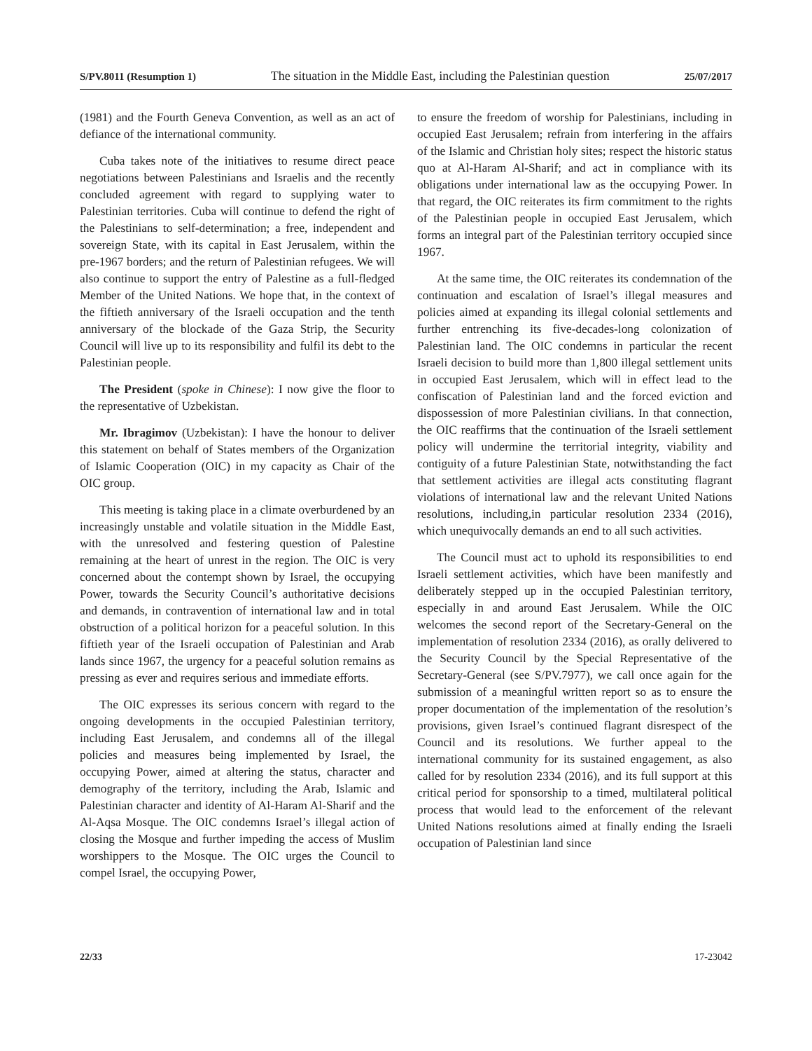S/PV.8011 (Resumption 1) The situation in the Middle East, including the Palestinian question 25/07/2017
(1981) and the Fourth Geneva Convention, as well as an act of defiance of the international community.
Cuba takes note of the initiatives to resume direct peace negotiations between Palestinians and Israelis and the recently concluded agreement with regard to supplying water to Palestinian territories. Cuba will continue to defend the right of the Palestinians to self-determination; a free, independent and sovereign State, with its capital in East Jerusalem, within the pre-1967 borders; and the return of Palestinian refugees. We will also continue to support the entry of Palestine as a full-fledged Member of the United Nations. We hope that, in the context of the fiftieth anniversary of the Israeli occupation and the tenth anniversary of the blockade of the Gaza Strip, the Security Council will live up to its responsibility and fulfil its debt to the Palestinian people.
The President (spoke in Chinese): I now give the floor to the representative of Uzbekistan.
Mr. Ibragimov (Uzbekistan): I have the honour to deliver this statement on behalf of States members of the Organization of Islamic Cooperation (OIC) in my capacity as Chair of the OIC group.
This meeting is taking place in a climate overburdened by an increasingly unstable and volatile situation in the Middle East, with the unresolved and festering question of Palestine remaining at the heart of unrest in the region. The OIC is very concerned about the contempt shown by Israel, the occupying Power, towards the Security Council’s authoritative decisions and demands, in contravention of international law and in total obstruction of a political horizon for a peaceful solution. In this fiftieth year of the Israeli occupation of Palestinian and Arab lands since 1967, the urgency for a peaceful solution remains as pressing as ever and requires serious and immediate efforts.
The OIC expresses its serious concern with regard to the ongoing developments in the occupied Palestinian territory, including East Jerusalem, and condemns all of the illegal policies and measures being implemented by Israel, the occupying Power, aimed at altering the status, character and demography of the territory, including the Arab, Islamic and Palestinian character and identity of Al-Haram Al-Sharif and the Al-Aqsa Mosque. The OIC condemns Israel’s illegal action of closing the Mosque and further impeding the access of Muslim worshippers to the Mosque. The OIC urges the Council to compel Israel, the occupying Power,
to ensure the freedom of worship for Palestinians, including in occupied East Jerusalem; refrain from interfering in the affairs of the Islamic and Christian holy sites; respect the historic status quo at Al-Haram Al-Sharif; and act in compliance with its obligations under international law as the occupying Power. In that regard, the OIC reiterates its firm commitment to the rights of the Palestinian people in occupied East Jerusalem, which forms an integral part of the Palestinian territory occupied since 1967.
At the same time, the OIC reiterates its condemnation of the continuation and escalation of Israel’s illegal measures and policies aimed at expanding its illegal colonial settlements and further entrenching its five-decades-long colonization of Palestinian land. The OIC condemns in particular the recent Israeli decision to build more than 1,800 illegal settlement units in occupied East Jerusalem, which will in effect lead to the confiscation of Palestinian land and the forced eviction and dispossession of more Palestinian civilians. In that connection, the OIC reaffirms that the continuation of the Israeli settlement policy will undermine the territorial integrity, viability and contiguity of a future Palestinian State, notwithstanding the fact that settlement activities are illegal acts constituting flagrant violations of international law and the relevant United Nations resolutions, including,in particular resolution 2334 (2016), which unequivocally demands an end to all such activities.
The Council must act to uphold its responsibilities to end Israeli settlement activities, which have been manifestly and deliberately stepped up in the occupied Palestinian territory, especially in and around East Jerusalem. While the OIC welcomes the second report of the Secretary-General on the implementation of resolution 2334 (2016), as orally delivered to the Security Council by the Special Representative of the Secretary-General (see S/PV.7977), we call once again for the submission of a meaningful written report so as to ensure the proper documentation of the implementation of the resolution’s provisions, given Israel’s continued flagrant disrespect of the Council and its resolutions. We further appeal to the international community for its sustained engagement, as also called for by resolution 2334 (2016), and its full support at this critical period for sponsorship to a timed, multilateral political process that would lead to the enforcement of the relevant United Nations resolutions aimed at finally ending the Israeli occupation of Palestinian land since
22/33 17-23042